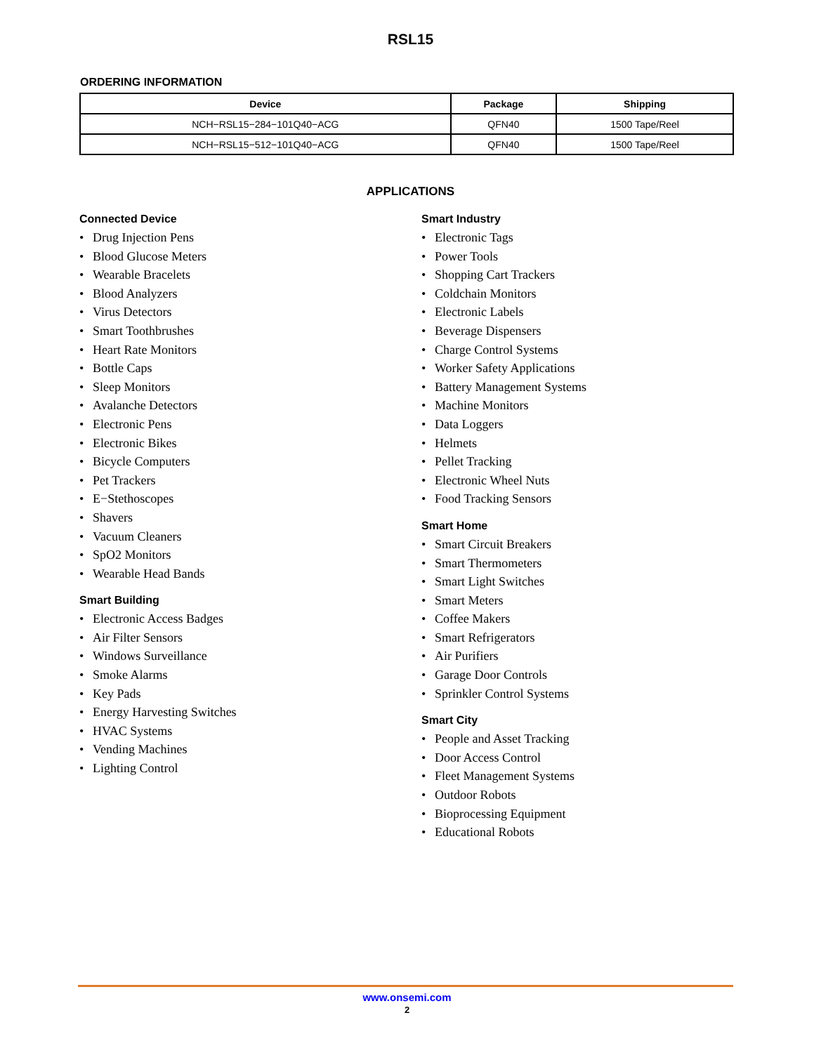RSL15
ORDERING INFORMATION
| Device | Package | Shipping |
| --- | --- | --- |
| NCH−RSL15−284−101Q40−ACG | QFN40 | 1500 Tape/Reel |
| NCH−RSL15−512−101Q40−ACG | QFN40 | 1500 Tape/Reel |
APPLICATIONS
Connected Device
• Drug Injection Pens
• Blood Glucose Meters
• Wearable Bracelets
• Blood Analyzers
• Virus Detectors
• Smart Toothbrushes
• Heart Rate Monitors
• Bottle Caps
• Sleep Monitors
• Avalanche Detectors
• Electronic Pens
• Electronic Bikes
• Bicycle Computers
• Pet Trackers
• E−Stethoscopes
• Shavers
• Vacuum Cleaners
• SpO2 Monitors
• Wearable Head Bands
Smart Building
• Electronic Access Badges
• Air Filter Sensors
• Windows Surveillance
• Smoke Alarms
• Key Pads
• Energy Harvesting Switches
• HVAC Systems
• Vending Machines
• Lighting Control
Smart Industry
• Electronic Tags
• Power Tools
• Shopping Cart Trackers
• Coldchain Monitors
• Electronic Labels
• Beverage Dispensers
• Charge Control Systems
• Worker Safety Applications
• Battery Management Systems
• Machine Monitors
• Data Loggers
• Helmets
• Pellet Tracking
• Electronic Wheel Nuts
• Food Tracking Sensors
Smart Home
• Smart Circuit Breakers
• Smart Thermometers
• Smart Light Switches
• Smart Meters
• Coffee Makers
• Smart Refrigerators
• Air Purifiers
• Garage Door Controls
• Sprinkler Control Systems
Smart City
• People and Asset Tracking
• Door Access Control
• Fleet Management Systems
• Outdoor Robots
• Bioprocessing Equipment
• Educational Robots
www.onsemi.com
2